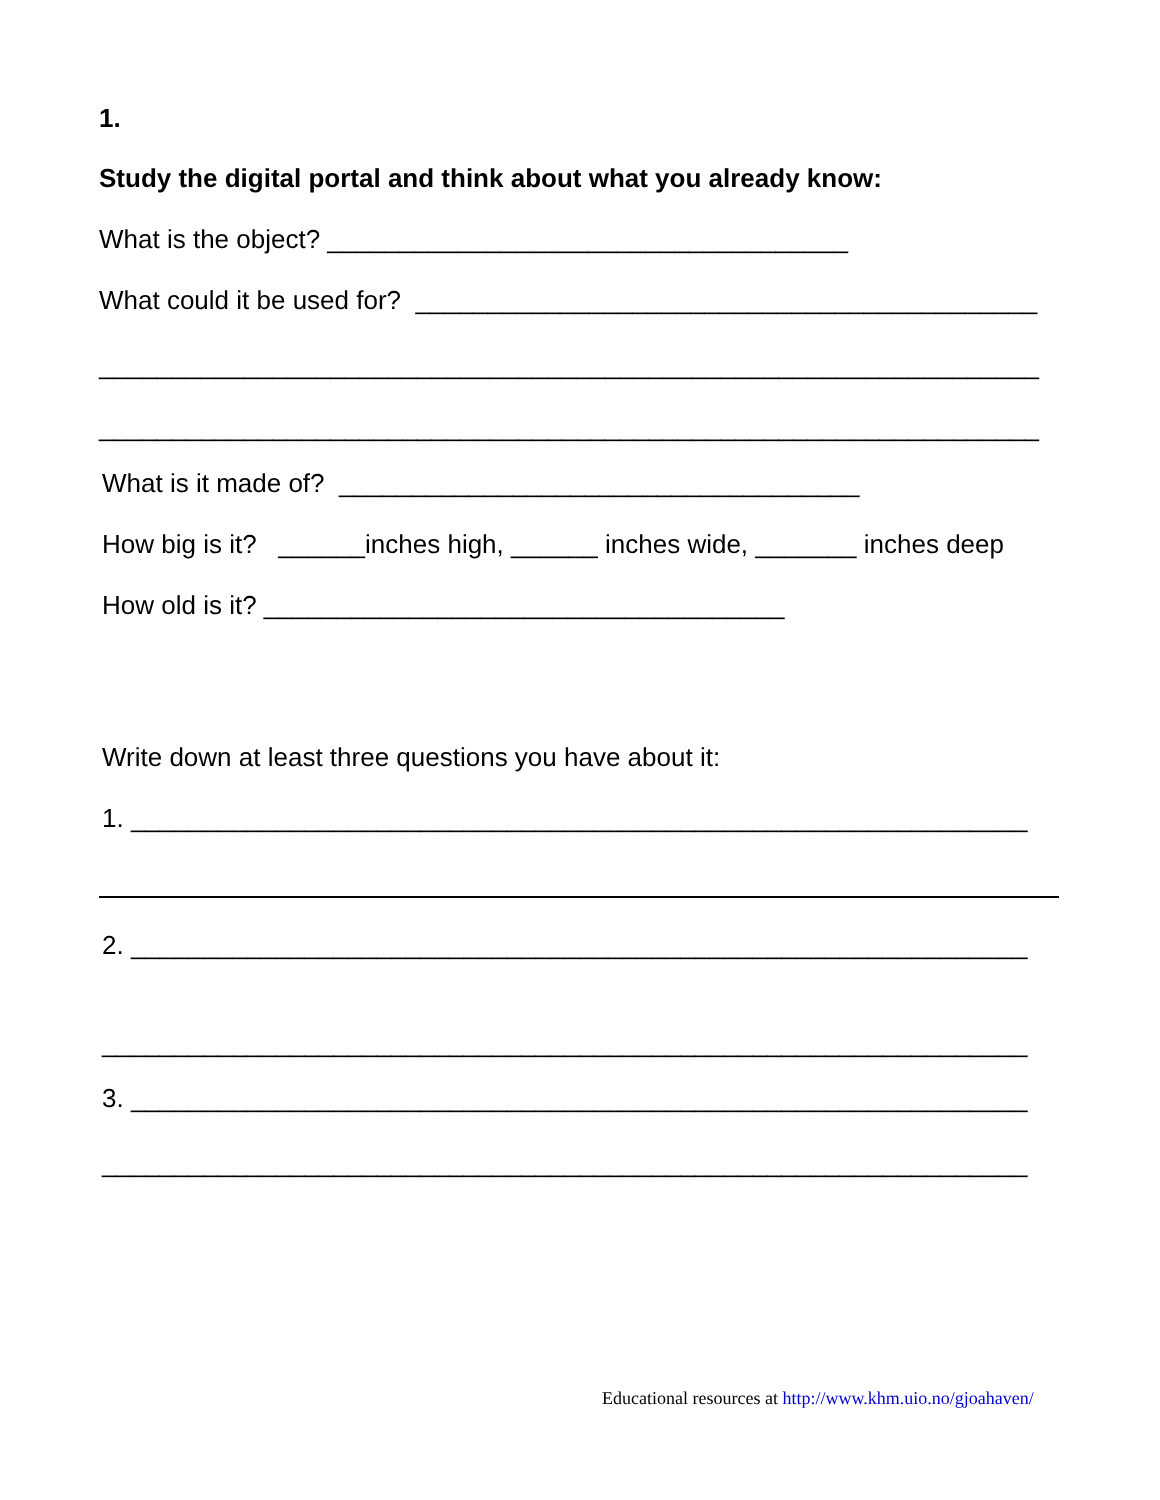1.
Study the digital portal and think about what you already know:
What is the object? ____________________________________
What could it be used for? ___________________________________________
_________________________________________________________________
_________________________________________________________________
What is it made of? ____________________________________
How big is it? ______inches high, ______ inches wide, _______ inches deep
How old is it? ____________________________________
Write down at least three questions you have about it:
1. ______________________________________________________________
2. ______________________________________________________________
________________________________________________________________
3. ______________________________________________________________
________________________________________________________________
Educational resources at http://www.khm.uio.no/gjoahaven/